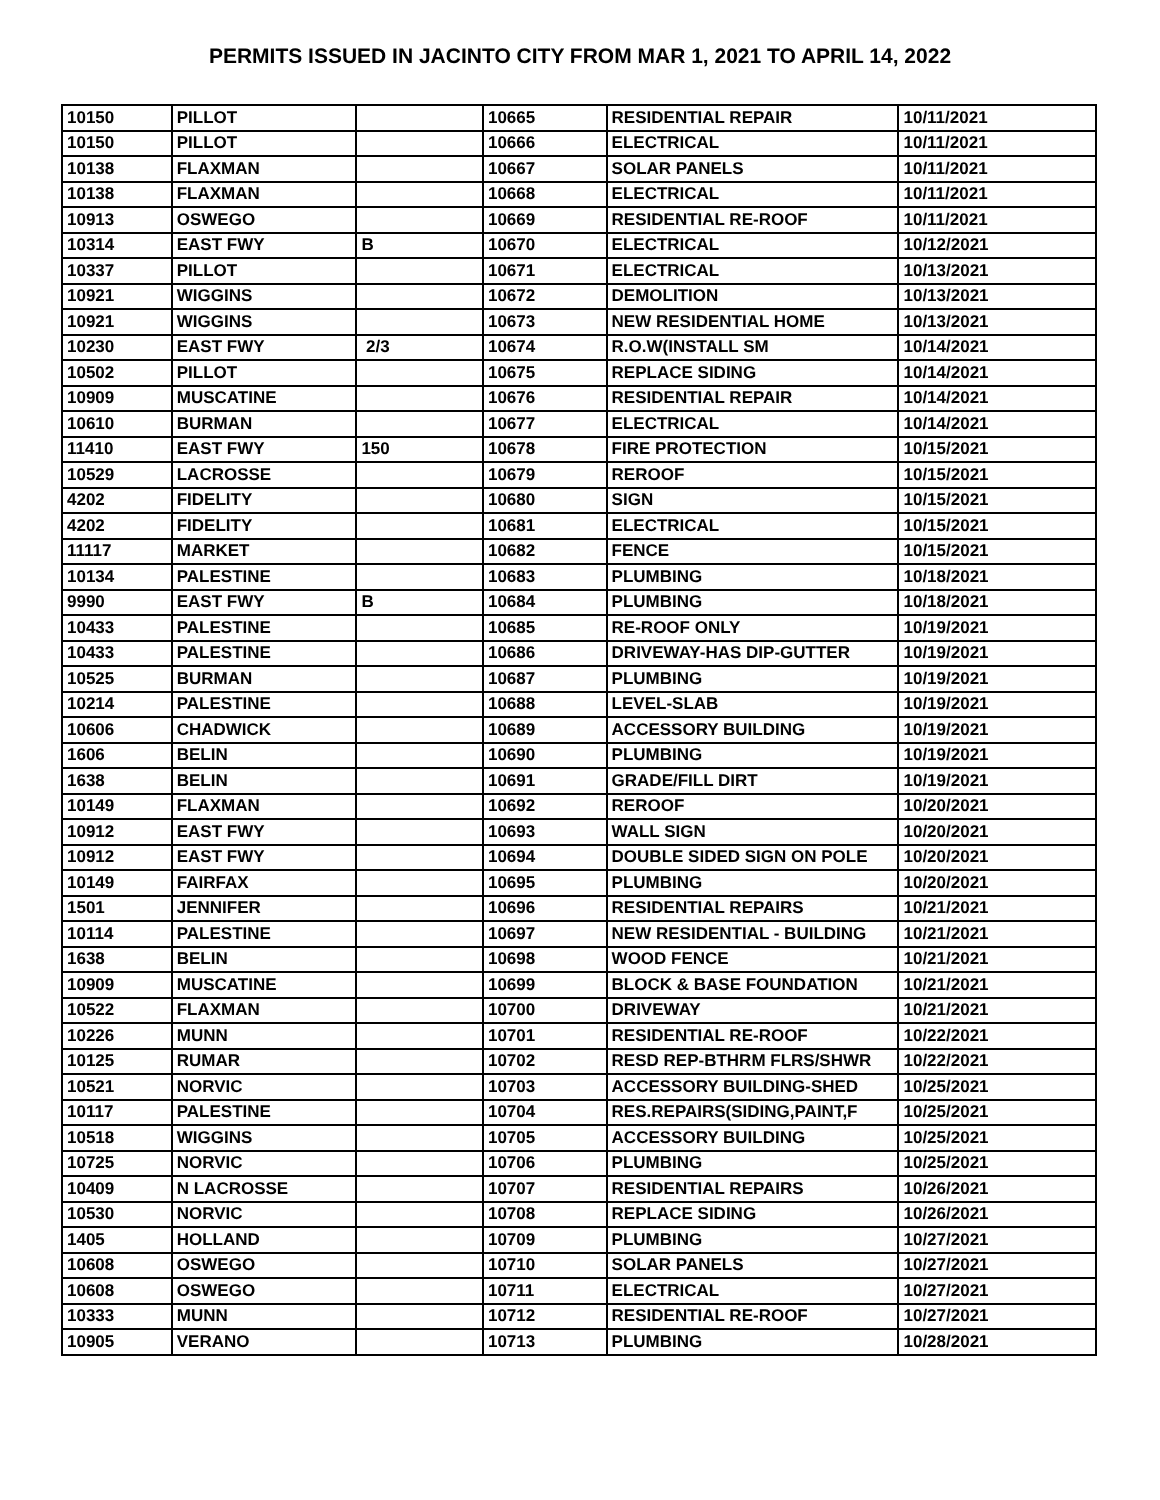PERMITS ISSUED IN JACINTO CITY FROM MAR 1, 2021 TO APRIL 14, 2022
| 10150 | PILLOT | | 10665 | RESIDENTIAL REPAIR | 10/11/2021 |
| 10150 | PILLOT | | 10666 | ELECTRICAL | 10/11/2021 |
| 10138 | FLAXMAN | | 10667 | SOLAR PANELS | 10/11/2021 |
| 10138 | FLAXMAN | | 10668 | ELECTRICAL | 10/11/2021 |
| 10913 | OSWEGO | | 10669 | RESIDENTIAL RE-ROOF | 10/11/2021 |
| 10314 | EAST FWY | B | 10670 | ELECTRICAL | 10/12/2021 |
| 10337 | PILLOT | | 10671 | ELECTRICAL | 10/13/2021 |
| 10921 | WIGGINS | | 10672 | DEMOLITION | 10/13/2021 |
| 10921 | WIGGINS | | 10673 | NEW RESIDENTIAL HOME | 10/13/2021 |
| 10230 | EAST FWY | 2/3 | 10674 | R.O.W(INSTALL SM | 10/14/2021 |
| 10502 | PILLOT | | 10675 | REPLACE SIDING | 10/14/2021 |
| 10909 | MUSCATINE | | 10676 | RESIDENTIAL REPAIR | 10/14/2021 |
| 10610 | BURMAN | | 10677 | ELECTRICAL | 10/14/2021 |
| 11410 | EAST FWY | 150 | 10678 | FIRE PROTECTION | 10/15/2021 |
| 10529 | LACROSSE | | 10679 | REROOF | 10/15/2021 |
| 4202 | FIDELITY | | 10680 | SIGN | 10/15/2021 |
| 4202 | FIDELITY | | 10681 | ELECTRICAL | 10/15/2021 |
| 11117 | MARKET | | 10682 | FENCE | 10/15/2021 |
| 10134 | PALESTINE | | 10683 | PLUMBING | 10/18/2021 |
| 9990 | EAST FWY | B | 10684 | PLUMBING | 10/18/2021 |
| 10433 | PALESTINE | | 10685 | RE-ROOF ONLY | 10/19/2021 |
| 10433 | PALESTINE | | 10686 | DRIVEWAY-HAS DIP-GUTTER | 10/19/2021 |
| 10525 | BURMAN | | 10687 | PLUMBING | 10/19/2021 |
| 10214 | PALESTINE | | 10688 | LEVEL-SLAB | 10/19/2021 |
| 10606 | CHADWICK | | 10689 | ACCESSORY BUILDING | 10/19/2021 |
| 1606 | BELIN | | 10690 | PLUMBING | 10/19/2021 |
| 1638 | BELIN | | 10691 | GRADE/FILL DIRT | 10/19/2021 |
| 10149 | FLAXMAN | | 10692 | REROOF | 10/20/2021 |
| 10912 | EAST FWY | | 10693 | WALL SIGN | 10/20/2021 |
| 10912 | EAST FWY | | 10694 | DOUBLE SIDED SIGN ON POLE | 10/20/2021 |
| 10149 | FAIRFAX | | 10695 | PLUMBING | 10/20/2021 |
| 1501 | JENNIFER | | 10696 | RESIDENTIAL REPAIRS | 10/21/2021 |
| 10114 | PALESTINE | | 10697 | NEW RESIDENTIAL - BUILDING | 10/21/2021 |
| 1638 | BELIN | | 10698 | WOOD FENCE | 10/21/2021 |
| 10909 | MUSCATINE | | 10699 | BLOCK & BASE FOUNDATION | 10/21/2021 |
| 10522 | FLAXMAN | | 10700 | DRIVEWAY | 10/21/2021 |
| 10226 | MUNN | | 10701 | RESIDENTIAL RE-ROOF | 10/22/2021 |
| 10125 | RUMAR | | 10702 | RESD REP-BTHRM FLRS/SHWR | 10/22/2021 |
| 10521 | NORVIC | | 10703 | ACCESSORY BUILDING-SHED | 10/25/2021 |
| 10117 | PALESTINE | | 10704 | RES.REPAIRS(SIDING,PAINT,F | 10/25/2021 |
| 10518 | WIGGINS | | 10705 | ACCESSORY BUILDING | 10/25/2021 |
| 10725 | NORVIC | | 10706 | PLUMBING | 10/25/2021 |
| 10409 | N LACROSSE | | 10707 | RESIDENTIAL REPAIRS | 10/26/2021 |
| 10530 | NORVIC | | 10708 | REPLACE SIDING | 10/26/2021 |
| 1405 | HOLLAND | | 10709 | PLUMBING | 10/27/2021 |
| 10608 | OSWEGO | | 10710 | SOLAR PANELS | 10/27/2021 |
| 10608 | OSWEGO | | 10711 | ELECTRICAL | 10/27/2021 |
| 10333 | MUNN | | 10712 | RESIDENTIAL RE-ROOF | 10/27/2021 |
| 10905 | VERANO | | 10713 | PLUMBING | 10/28/2021 |